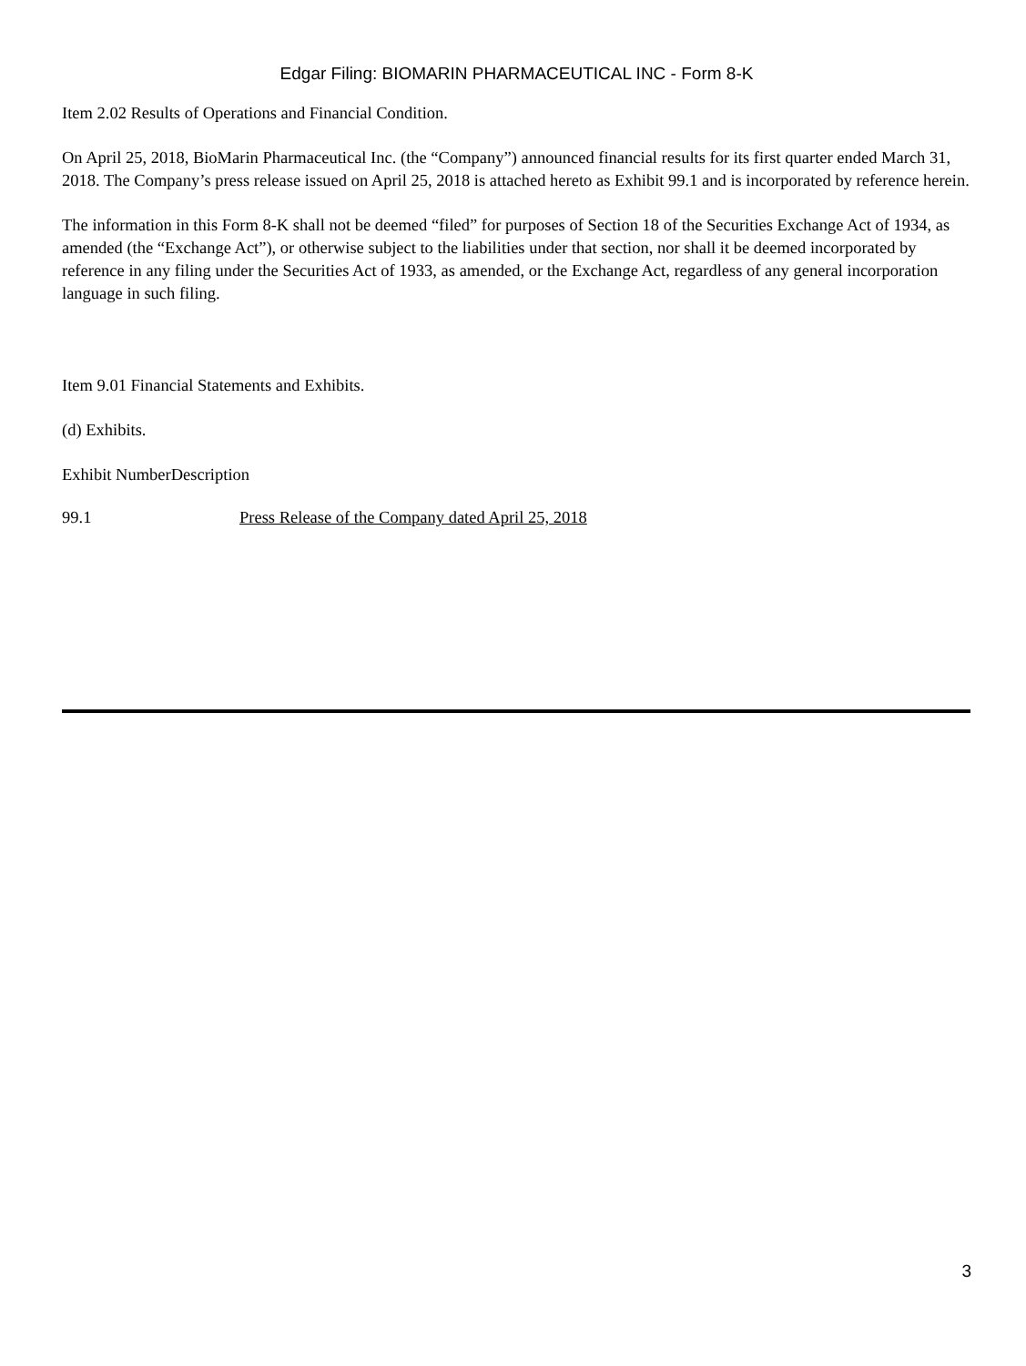Edgar Filing: BIOMARIN PHARMACEUTICAL INC - Form 8-K
Item 2.02 Results of Operations and Financial Condition.
On April 25, 2018, BioMarin Pharmaceutical Inc. (the “Company”) announced financial results for its first quarter ended March 31, 2018. The Company’s press release issued on April 25, 2018 is attached hereto as Exhibit 99.1 and is incorporated by reference herein.
The information in this Form 8-K shall not be deemed “filed” for purposes of Section 18 of the Securities Exchange Act of 1934, as amended (the “Exchange Act”), or otherwise subject to the liabilities under that section, nor shall it be deemed incorporated by reference in any filing under the Securities Act of 1933, as amended, or the Exchange Act, regardless of any general incorporation language in such filing.
Item 9.01 Financial Statements and Exhibits.
(d) Exhibits.
Exhibit NumberDescription
| 99.1 | Press Release of the Company dated April 25, 2018 |
3